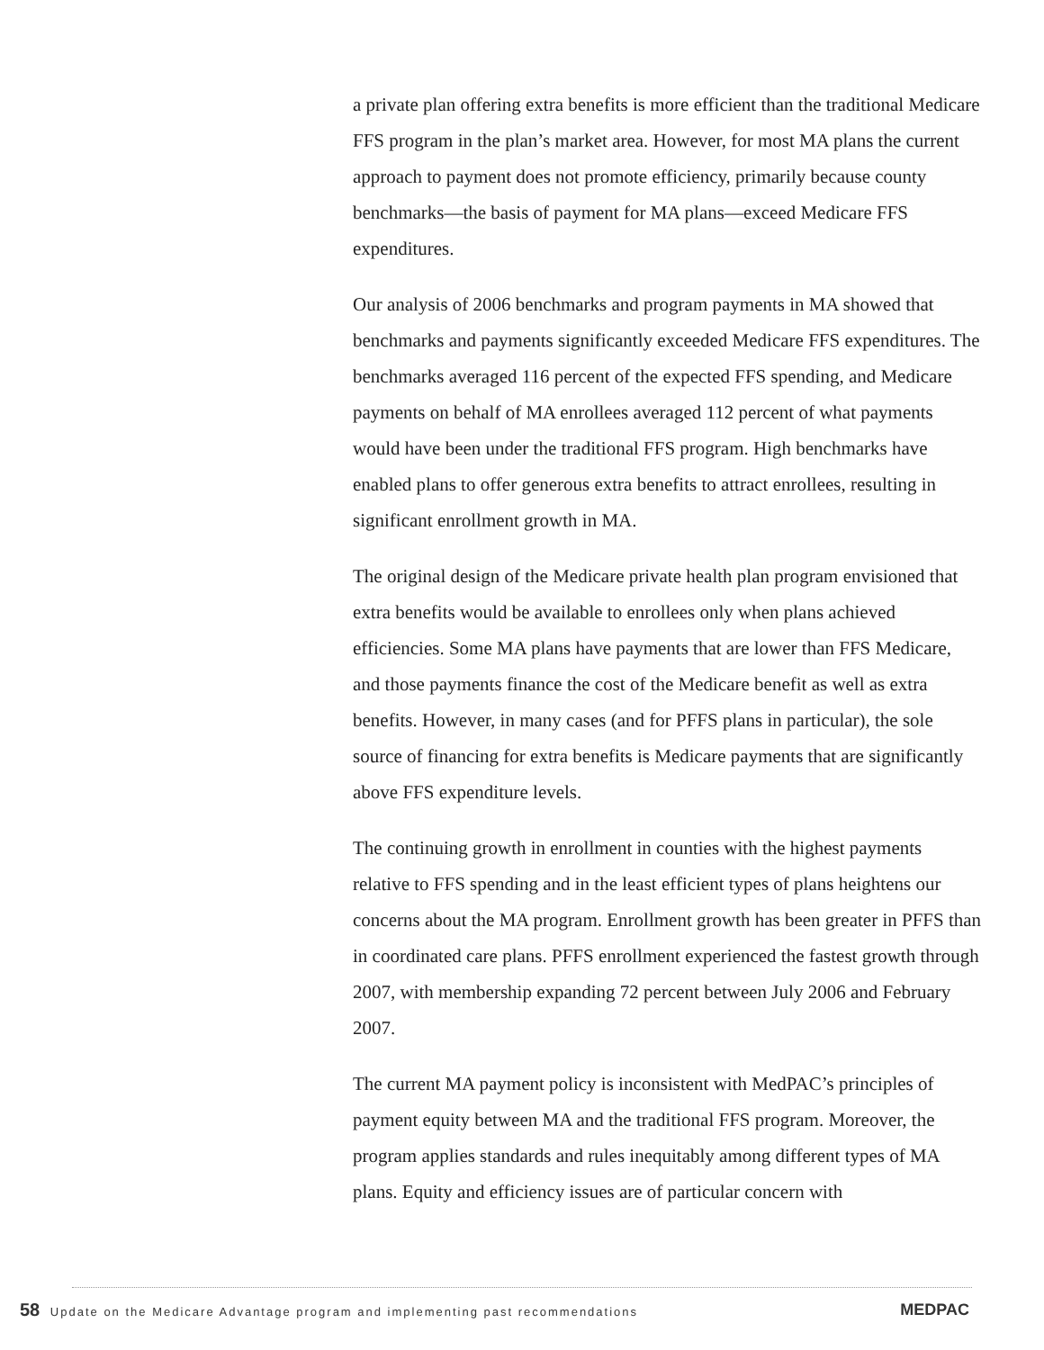a private plan offering extra benefits is more efficient than the traditional Medicare FFS program in the plan’s market area. However, for most MA plans the current approach to payment does not promote efficiency, primarily because county benchmarks—the basis of payment for MA plans—exceed Medicare FFS expenditures.
Our analysis of 2006 benchmarks and program payments in MA showed that benchmarks and payments significantly exceeded Medicare FFS expenditures. The benchmarks averaged 116 percent of the expected FFS spending, and Medicare payments on behalf of MA enrollees averaged 112 percent of what payments would have been under the traditional FFS program. High benchmarks have enabled plans to offer generous extra benefits to attract enrollees, resulting in significant enrollment growth in MA.
The original design of the Medicare private health plan program envisioned that extra benefits would be available to enrollees only when plans achieved efficiencies. Some MA plans have payments that are lower than FFS Medicare, and those payments finance the cost of the Medicare benefit as well as extra benefits. However, in many cases (and for PFFS plans in particular), the sole source of financing for extra benefits is Medicare payments that are significantly above FFS expenditure levels.
The continuing growth in enrollment in counties with the highest payments relative to FFS spending and in the least efficient types of plans heightens our concerns about the MA program. Enrollment growth has been greater in PFFS than in coordinated care plans. PFFS enrollment experienced the fastest growth through 2007, with membership expanding 72 percent between July 2006 and February 2007.
The current MA payment policy is inconsistent with MedPAC’s principles of payment equity between MA and the traditional FFS program. Moreover, the program applies standards and rules inequitably among different types of MA plans. Equity and efficiency issues are of particular concern with
58 Update on the Medicare Advantage program and implementing past recommendations
MEDPAC